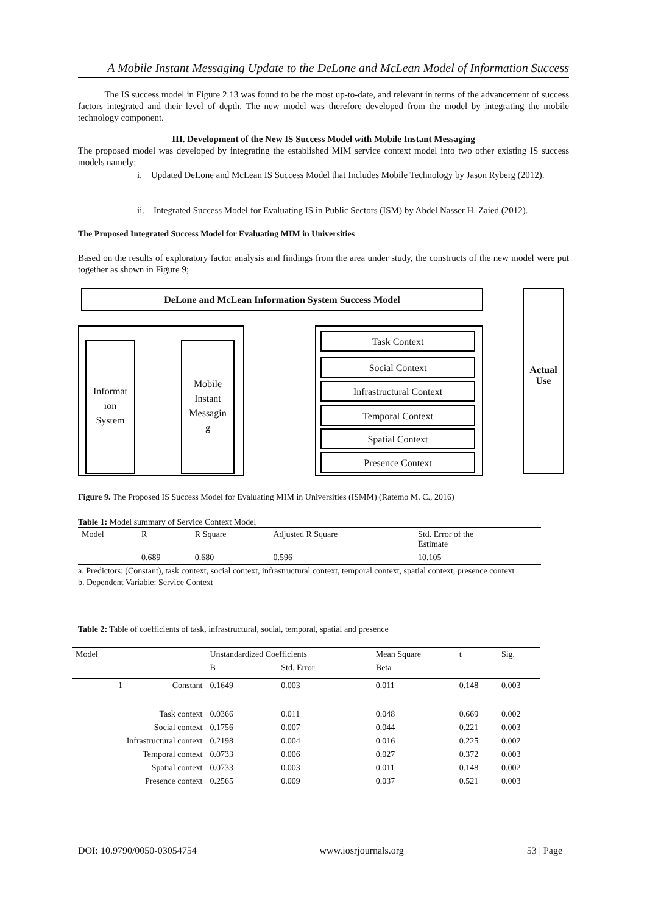A Mobile Instant Messaging Update to the DeLone and McLean Model of Information Success
The IS success model in Figure 2.13 was found to be the most up-to-date, and relevant in terms of the advancement of success factors integrated and their level of depth. The new model was therefore developed from the model by integrating the mobile technology component.
III. Development of the New IS Success Model with Mobile Instant Messaging
The proposed model was developed by integrating the established MIM service context model into two other existing IS success models namely;
i. Updated DeLone and McLean IS Success Model that Includes Mobile Technology by Jason Ryberg (2012).
ii. Integrated Success Model for Evaluating IS in Public Sectors (ISM) by Abdel Nasser H. Zaied (2012).
The Proposed Integrated Success Model for Evaluating MIM in Universities
Based on the results of exploratory factor analysis and findings from the area under study, the constructs of the new model were put together as shown in Figure 9;
DeLone and McLean Information System Success Model
Actual
Use
Informat
ion
System
Mobile
Instant
Messagin
g
Task Context
Social Context
Infrastructural Context
Temporal Context
Spatial Context
Presence Context
Figure 9. The Proposed IS Success Model for Evaluating MIM in Universities (ISMM) (Ratemo M. C., 2016)
Table 1: Model summary of Service Context Model
| Model | R | R Square | Adjusted R Square | Std. Error of the Estimate |
| --- | --- | --- | --- | --- |
| | 0.689 | 0.680 | 0.596 | 10.105 |
a. Predictors: (Constant), task context, social context, infrastructural context, temporal context, spatial context, presence context
b. Dependent Variable: Service Context
Table 2: Table of coefficients of task, infrastructural, social, temporal, spatial and presence
| Model | Unstandardized Coefficients | | Mean Square | t | Sig. |
| --- | --- | --- | --- | --- | --- |
| | B | Std. Error | Beta | | |
| 1 Constant | 0.1649 | 0.003 | 0.011 | 0.148 | 0.003 |
| Task context | 0.0366 | 0.011 | 0.048 | 0.669 | 0.002 |
| Social context | 0.1756 | 0.007 | 0.044 | 0.221 | 0.003 |
| Infrastructural context | 0.2198 | 0.004 | 0.016 | 0.225 | 0.002 |
| Temporal context | 0.0733 | 0.006 | 0.027 | 0.372 | 0.003 |
| Spatial context | 0.0733 | 0.003 | 0.011 | 0.148 | 0.002 |
| Presence context | 0.2565 | 0.009 | 0.037 | 0.521 | 0.003 |
DOI: 10.9790/0050-03054754 www.iosrjournals.org 53 | Page